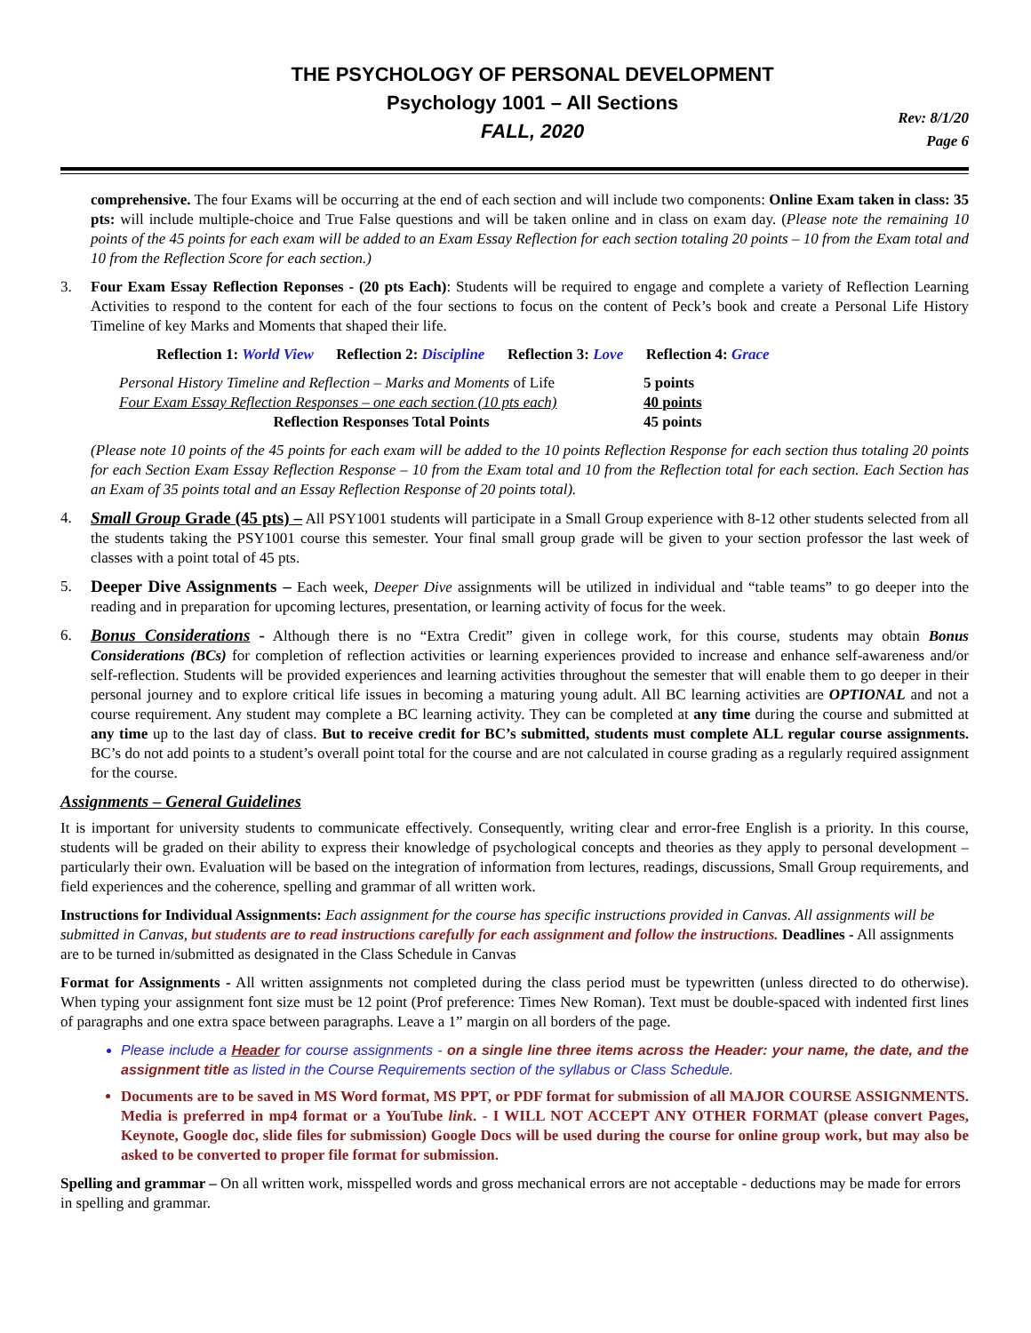THE PSYCHOLOGY OF PERSONAL DEVELOPMENT
Psychology 1001 – All Sections
FALL, 2020
Rev: 8/1/20
Page 6
comprehensive. The four Exams will be occurring at the end of each section and will include two components: Online Exam taken in class: 35 pts: will include multiple-choice and True False questions and will be taken online and in class on exam day. (Please note the remaining 10 points of the 45 points for each exam will be added to an Exam Essay Reflection for each section totaling 20 points – 10 from the Exam total and 10 from the Reflection Score for each section.)
3. Four Exam Essay Reflection Reponses - (20 pts Each): Students will be required to engage and complete a variety of Reflection Learning Activities to respond to the content for each of the four sections to focus on the content of Peck’s book and create a Personal Life History Timeline of key Marks and Moments that shaped their life.
Reflection 1: World View Reflection 2: Discipline Reflection 3: Love Reflection 4: Grace
| Personal History Timeline and Reflection – Marks and Moments of Life | 5 points |
| Four Exam Essay Reflection Responses – one each section (10 pts each) | 40 points |
| Reflection Responses Total Points | 45 points |
(Please note 10 points of the 45 points for each exam will be added to the 10 points Reflection Response for each section thus totaling 20 points for each Section Exam Essay Reflection Response – 10 from the Exam total and 10 from the Reflection total for each section. Each Section has an Exam of 35 points total and an Essay Reflection Response of 20 points total).
4. Small Group Grade (45 pts) – All PSY1001 students will participate in a Small Group experience with 8-12 other students selected from all the students taking the PSY1001 course this semester. Your final small group grade will be given to your section professor the last week of classes with a point total of 45 pts.
5. Deeper Dive Assignments – Each week, Deeper Dive assignments will be utilized in individual and “table teams” to go deeper into the reading and in preparation for upcoming lectures, presentation, or learning activity of focus for the week.
6. Bonus Considerations - Although there is no “Extra Credit” given in college work, for this course, students may obtain Bonus Considerations (BCs) for completion of reflection activities or learning experiences provided to increase and enhance self-awareness and/or self-reflection. Students will be provided experiences and learning activities throughout the semester that will enable them to go deeper in their personal journey and to explore critical life issues in becoming a maturing young adult. All BC learning activities are OPTIONAL and not a course requirement. Any student may complete a BC learning activity. They can be completed at any time during the course and submitted at any time up to the last day of class. But to receive credit for BC’s submitted, students must complete ALL regular course assignments. BC’s do not add points to a student’s overall point total for the course and are not calculated in course grading as a regularly required assignment for the course.
Assignments – General Guidelines
It is important for university students to communicate effectively. Consequently, writing clear and error-free English is a priority. In this course, students will be graded on their ability to express their knowledge of psychological concepts and theories as they apply to personal development – particularly their own. Evaluation will be based on the integration of information from lectures, readings, discussions, Small Group requirements, and field experiences and the coherence, spelling and grammar of all written work.
Instructions for Individual Assignments: Each assignment for the course has specific instructions provided in Canvas. All assignments will be submitted in Canvas, but students are to read instructions carefully for each assignment and follow the instructions. Deadlines - All assignments are to be turned in/submitted as designated in the Class Schedule in Canvas
Format for Assignments - All written assignments not completed during the class period must be typewritten (unless directed to do otherwise). When typing your assignment font size must be 12 point (Prof preference: Times New Roman). Text must be double-spaced with indented first lines of paragraphs and one extra space between paragraphs. Leave a 1” margin on all borders of the page.
Please include a Header for course assignments - on a single line three items across the Header: your name, the date, and the assignment title as listed in the Course Requirements section of the syllabus or Class Schedule.
Documents are to be saved in MS Word format, MS PPT, or PDF format for submission of all MAJOR COURSE ASSIGNMENTS. Media is preferred in mp4 format or a YouTube link. - I WILL NOT ACCEPT ANY OTHER FORMAT (please convert Pages, Keynote, Google doc, slide files for submission) Google Docs will be used during the course for online group work, but may also be asked to be converted to proper file format for submission.
Spelling and grammar – On all written work, misspelled words and gross mechanical errors are not acceptable - deductions may be made for errors in spelling and grammar.